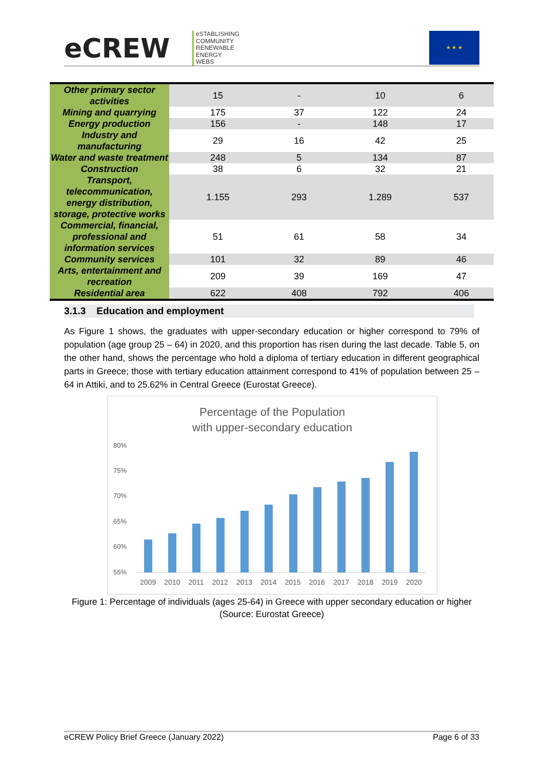eCREW
eSTABLISHING
COMMUNITY
RENEWABLE
ENERGY
WEBS
★ ★ ★
| Other primary sector activities | 15 | - | 10 | 6 |
| Mining and quarrying | 175 | 37 | 122 | 24 |
| Energy production | 156 | - | 148 | 17 |
| Industry and manufacturing | 29 | 16 | 42 | 25 |
| Water and waste treatment | 248 | 5 | 134 | 87 |
| Construction | 38 | 6 | 32 | 21 |
| Transport, telecommunication, energy distribution, storage, protective works | 1.155 | 293 | 1.289 | 537 |
| Commercial, financial, professional and information services | 51 | 61 | 58 | 34 |
| Community services | 101 | 32 | 89 | 46 |
| Arts, entertainment and recreation | 209 | 39 | 169 | 47 |
| Residential area | 622 | 408 | 792 | 406 |
3.1.3 Education and employment
As Figure 1 shows, the graduates with upper-secondary education or higher correspond to 79% of population (age group 25 – 64) in 2020, and this proportion has risen during the last decade. Table 5, on the other hand, shows the percentage who hold a diploma of tertiary education in different geographical parts in Greece; those with tertiary education attainment correspond to 41% of population between 25 – 64 in Attiki, and to 25.62% in Central Greece (Eurostat Greece).
Percentage of the Population
with upper-secondary education
80%
75%
70%
65%
60%
55%
2009 2010 2011 2012 2013 2014 2015 2016 2017 2018 2019 2020
Figure 1: Percentage of individuals (ages 25-64) in Greece with upper secondary education or higher (Source: Eurostat Greece)
eCREW Policy Brief Greece (January 2022) Page 6 of 33